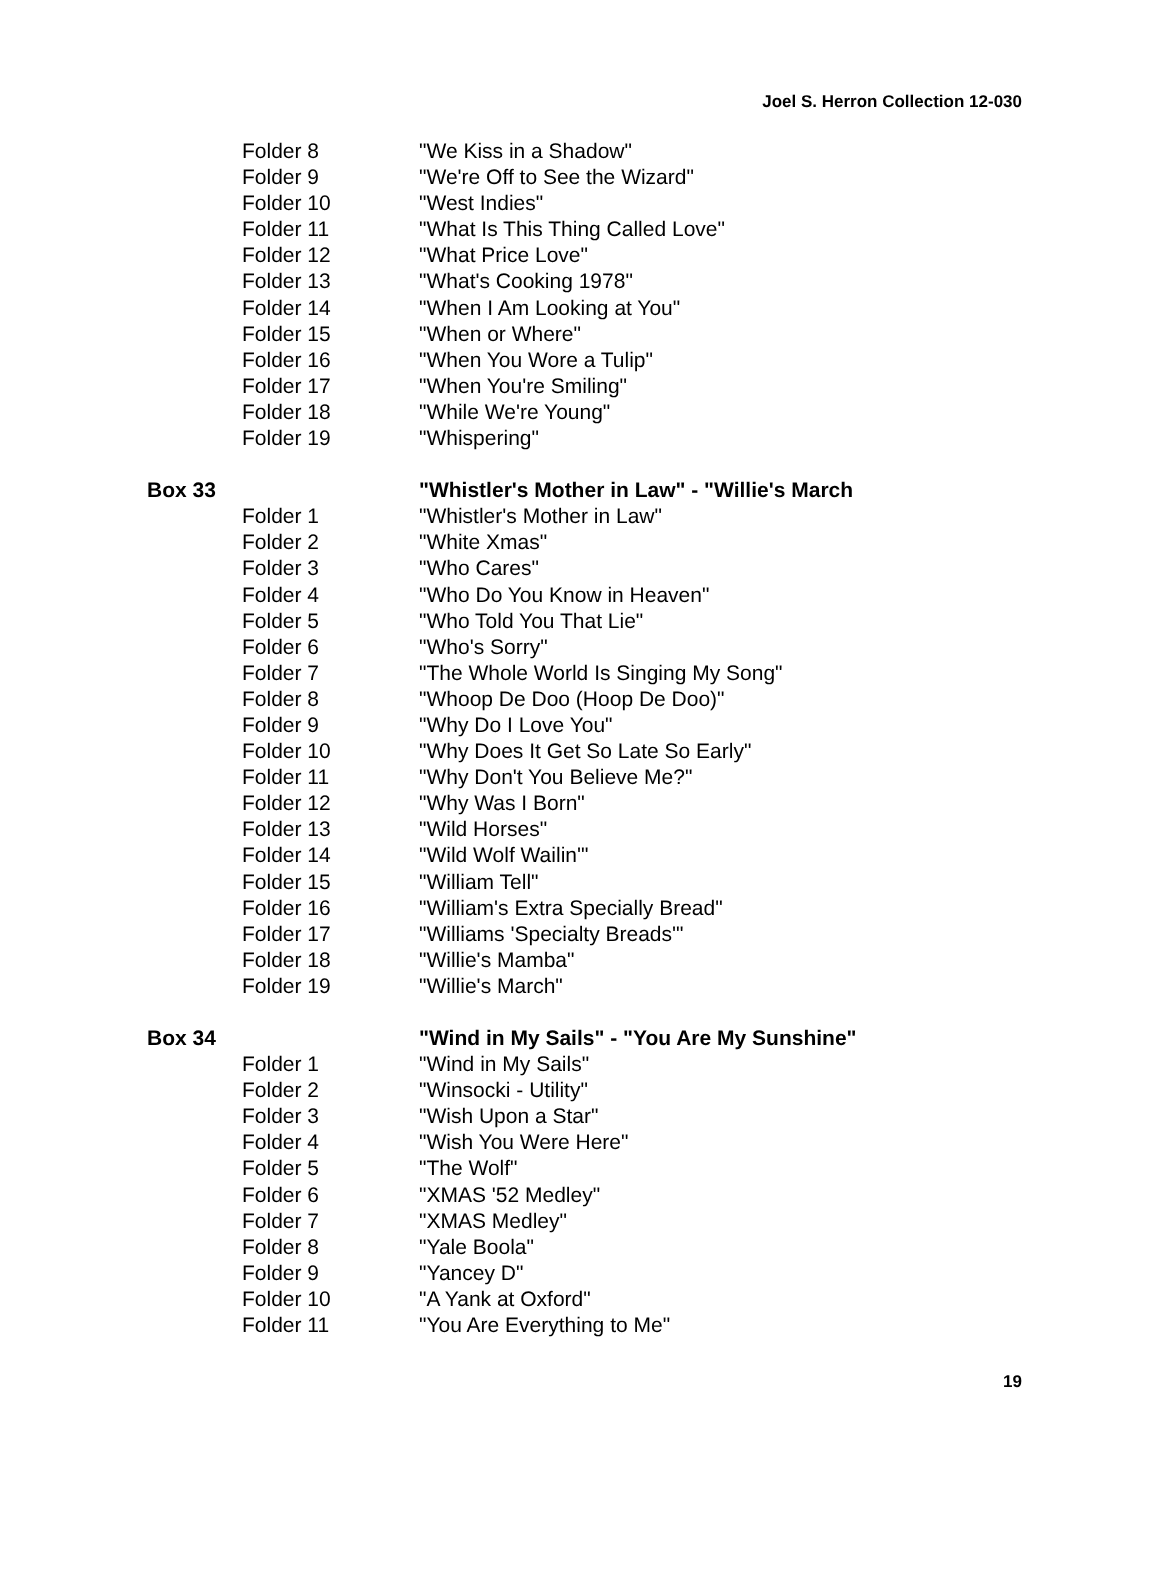Joel S. Herron Collection 12-030
Folder 8 "We Kiss in a Shadow"
Folder 9 "We're Off to See the Wizard"
Folder 10 "West Indies"
Folder 11 "What Is This Thing Called Love"
Folder 12 "What Price Love"
Folder 13 "What's Cooking 1978"
Folder 14 "When I Am Looking at You"
Folder 15 "When or Where"
Folder 16 "When You Wore a Tulip"
Folder 17 "When You're Smiling"
Folder 18 "While We're Young"
Folder 19 "Whispering"
Box 33 "Whistler's Mother in Law" - "Willie's March
Folder 1 "Whistler's Mother in Law"
Folder 2 "White Xmas"
Folder 3 "Who Cares"
Folder 4 "Who Do You Know in Heaven"
Folder 5 "Who Told You That Lie"
Folder 6 "Who's Sorry"
Folder 7 "The Whole World Is Singing My Song"
Folder 8 "Whoop De Doo (Hoop De Doo)"
Folder 9 "Why Do I Love You"
Folder 10 "Why Does It Get So Late So Early"
Folder 11 "Why Don't You Believe Me?"
Folder 12 "Why Was I Born"
Folder 13 "Wild Horses"
Folder 14 "Wild Wolf Wailin'"
Folder 15 "William Tell"
Folder 16 "William's Extra Specially Bread"
Folder 17 "Williams 'Specialty Breads'"
Folder 18 "Willie's Mamba"
Folder 19 "Willie's March"
Box 34 "Wind in My Sails" - "You Are My Sunshine"
Folder 1 "Wind in My Sails"
Folder 2 "Winsocki - Utility"
Folder 3 "Wish Upon a Star"
Folder 4 "Wish You Were Here"
Folder 5 "The Wolf"
Folder 6 "XMAS '52 Medley"
Folder 7 "XMAS Medley"
Folder 8 "Yale Boola"
Folder 9 "Yancey D"
Folder 10 "A Yank at Oxford"
Folder 11 "You Are Everything to Me"
19